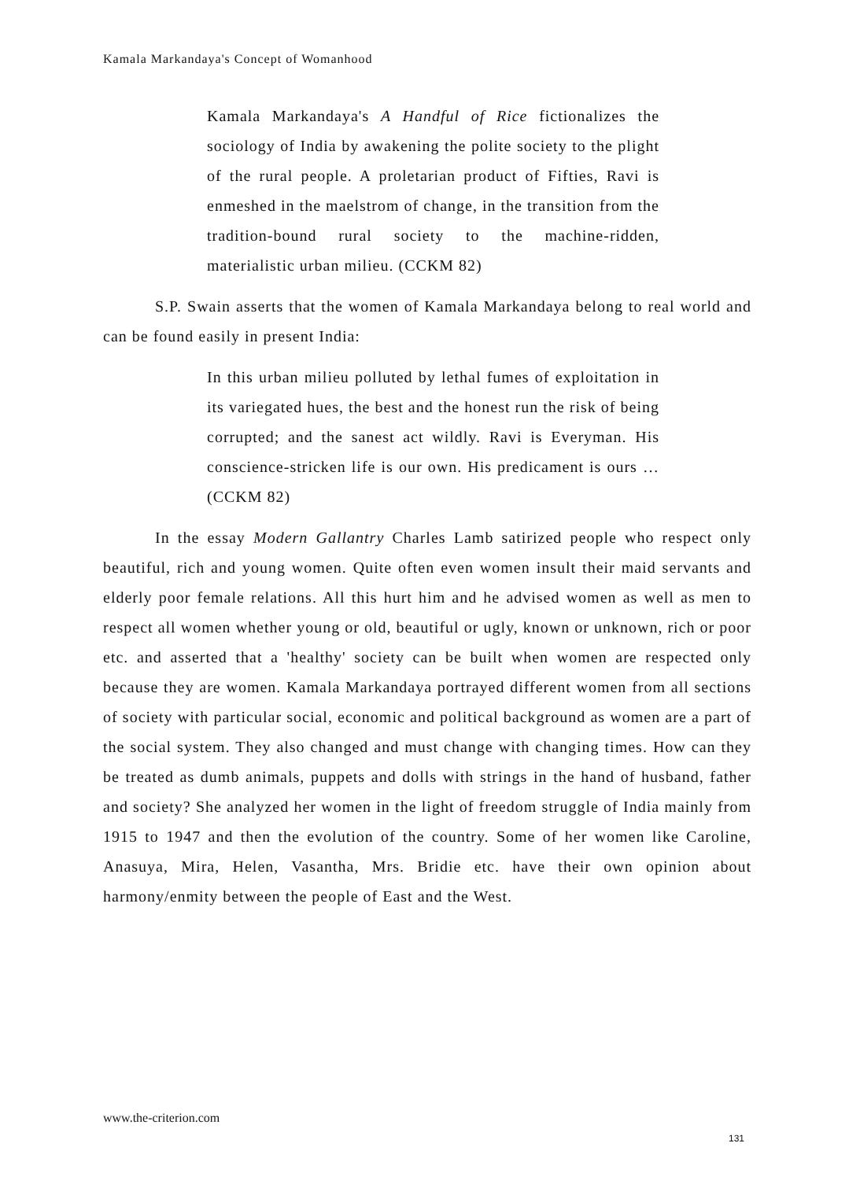Kamala Markandaya's Concept of Womanhood
Kamala Markandaya's A Handful of Rice fictionalizes the sociology of India by awakening the polite society to the plight of the rural people. A proletarian product of Fifties, Ravi is enmeshed in the maelstrom of change, in the transition from the tradition-bound rural society to the machine-ridden, materialistic urban milieu. (CCKM 82)
S.P. Swain asserts that the women of Kamala Markandaya belong to real world and can be found easily in present India:
In this urban milieu polluted by lethal fumes of exploitation in its variegated hues, the best and the honest run the risk of being corrupted; and the sanest act wildly. Ravi is Everyman. His conscience-stricken life is our own. His predicament is ours … (CCKM 82)
In the essay Modern Gallantry Charles Lamb satirized people who respect only beautiful, rich and young women. Quite often even women insult their maid servants and elderly poor female relations. All this hurt him and he advised women as well as men to respect all women whether young or old, beautiful or ugly, known or unknown, rich or poor etc. and asserted that a 'healthy' society can be built when women are respected only because they are women. Kamala Markandaya portrayed different women from all sections of society with particular social, economic and political background as women are a part of the social system. They also changed and must change with changing times. How can they be treated as dumb animals, puppets and dolls with strings in the hand of husband, father and society? She analyzed her women in the light of freedom struggle of India mainly from 1915 to 1947 and then the evolution of the country. Some of her women like Caroline, Anasuya, Mira, Helen, Vasantha, Mrs. Bridie etc. have their own opinion about harmony/enmity between the people of East and the West.
www.the-criterion.com
131